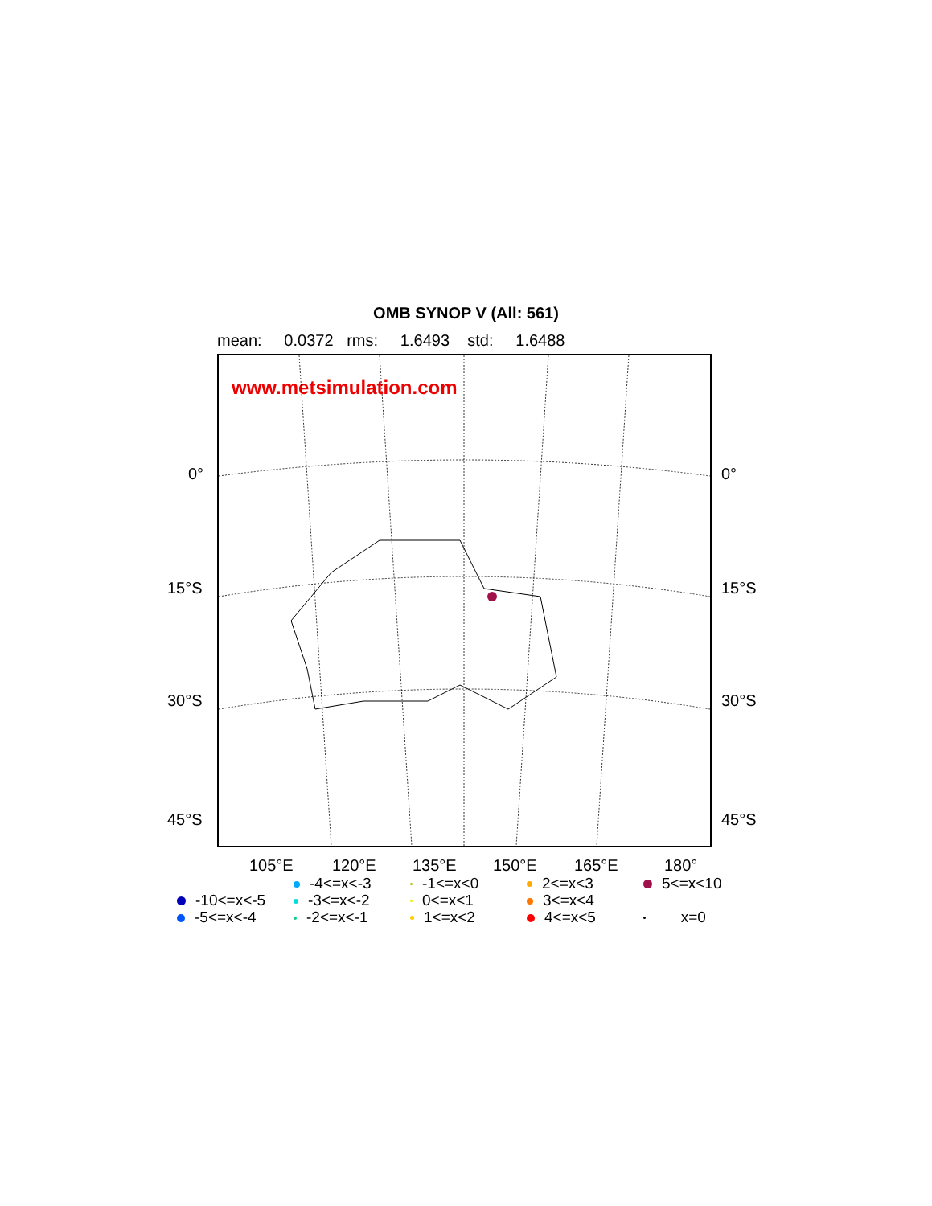OMB SYNOP V (All: 561)
mean: 0.0372 rms: 1.6493 std: 1.6488
www.metsimulation.com
0° 0°
15°S 15°S
30°S 30°S
45°S 45°S
105°E 120°E 135°E 150°E 165°E 180°
-4<=x<-3
-1<=x<0
2<=x<3
5<=x<10
-10<=x<-5
-3<=x<-2
0<=x<1
3<=x<4
-5<=x<-4
-2<=x<-1
1<=x<2
4<=x<5
x=0